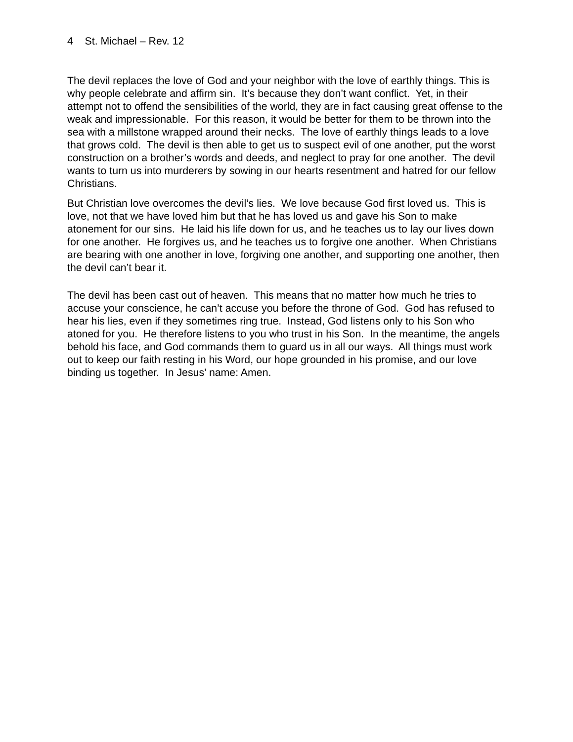4 St. Michael – Rev. 12
The devil replaces the love of God and your neighbor with the love of earthly things. This is why people celebrate and affirm sin. It’s because they don’t want conflict. Yet, in their attempt not to offend the sensibilities of the world, they are in fact causing great offense to the weak and impressionable. For this reason, it would be better for them to be thrown into the sea with a millstone wrapped around their necks. The love of earthly things leads to a love that grows cold. The devil is then able to get us to suspect evil of one another, put the worst construction on a brother’s words and deeds, and neglect to pray for one another. The devil wants to turn us into murderers by sowing in our hearts resentment and hatred for our fellow Christians.
But Christian love overcomes the devil’s lies. We love because God first loved us. This is love, not that we have loved him but that he has loved us and gave his Son to make atonement for our sins. He laid his life down for us, and he teaches us to lay our lives down for one another. He forgives us, and he teaches us to forgive one another. When Christians are bearing with one another in love, forgiving one another, and supporting one another, then the devil can’t bear it.
The devil has been cast out of heaven. This means that no matter how much he tries to accuse your conscience, he can’t accuse you before the throne of God. God has refused to hear his lies, even if they sometimes ring true. Instead, God listens only to his Son who atoned for you. He therefore listens to you who trust in his Son. In the meantime, the angels behold his face, and God commands them to guard us in all our ways. All things must work out to keep our faith resting in his Word, our hope grounded in his promise, and our love binding us together. In Jesus’ name: Amen.